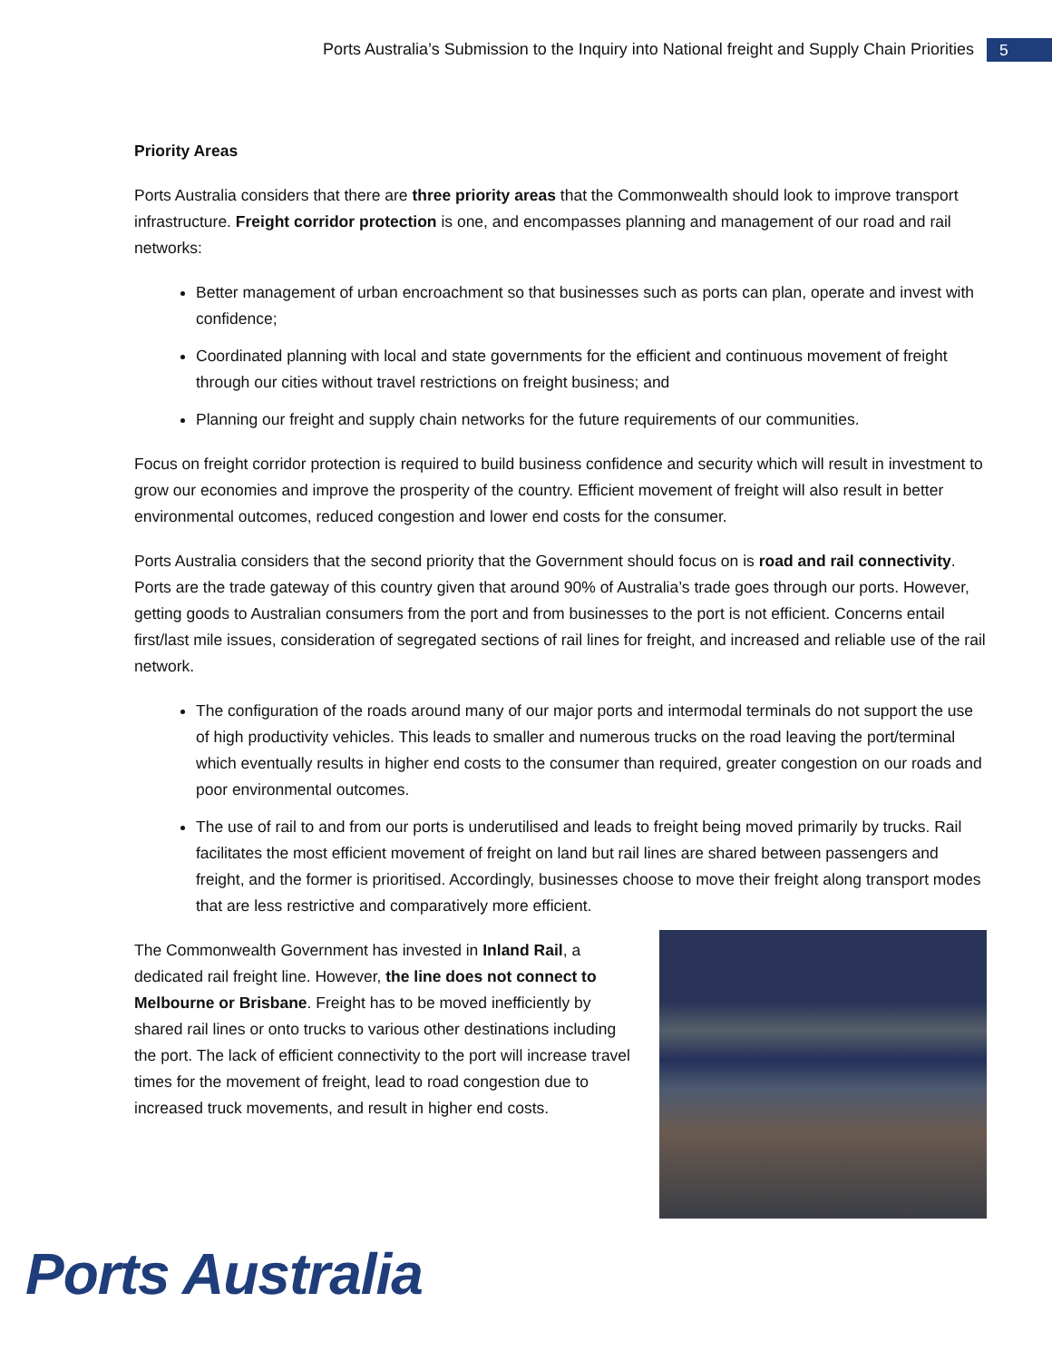Ports Australia’s Submission to the Inquiry into National freight and Supply Chain Priorities
5
Priority Areas
Ports Australia considers that there are three priority areas that the Commonwealth should look to improve transport infrastructure. Freight corridor protection is one, and encompasses planning and management of our road and rail networks:
Better management of urban encroachment so that businesses such as ports can plan, operate and invest with confidence;
Coordinated planning with local and state governments for the efficient and continuous movement of freight through our cities without travel restrictions on freight business; and
Planning our freight and supply chain networks for the future requirements of our communities.
Focus on freight corridor protection is required to build business confidence and security which will result in investment to grow our economies and improve the prosperity of the country. Efficient movement of freight will also result in better environmental outcomes, reduced congestion and lower end costs for the consumer.
Ports Australia considers that the second priority that the Government should focus on is road and rail connectivity. Ports are the trade gateway of this country given that around 90% of Australia’s trade goes through our ports. However, getting goods to Australian consumers from the port and from businesses to the port is not efficient. Concerns entail first/last mile issues, consideration of segregated sections of rail lines for freight, and increased and reliable use of the rail network.
The configuration of the roads around many of our major ports and intermodal terminals do not support the use of high productivity vehicles. This leads to smaller and numerous trucks on the road leaving the port/terminal which eventually results in higher end costs to the consumer than required, greater congestion on our roads and poor environmental outcomes.
The use of rail to and from our ports is underutilised and leads to freight being moved primarily by trucks. Rail facilitates the most efficient movement of freight on land but rail lines are shared between passengers and freight, and the former is prioritised. Accordingly, businesses choose to move their freight along transport modes that are less restrictive and comparatively more efficient.
The Commonwealth Government has invested in Inland Rail, a dedicated rail freight line. However, the line does not connect to Melbourne or Brisbane. Freight has to be moved inefficiently by shared rail lines or onto trucks to various other destinations including the port. The lack of efficient connectivity to the port will increase travel times for the movement of freight, lead to road congestion due to increased truck movements, and result in higher end costs.
Ports Australia